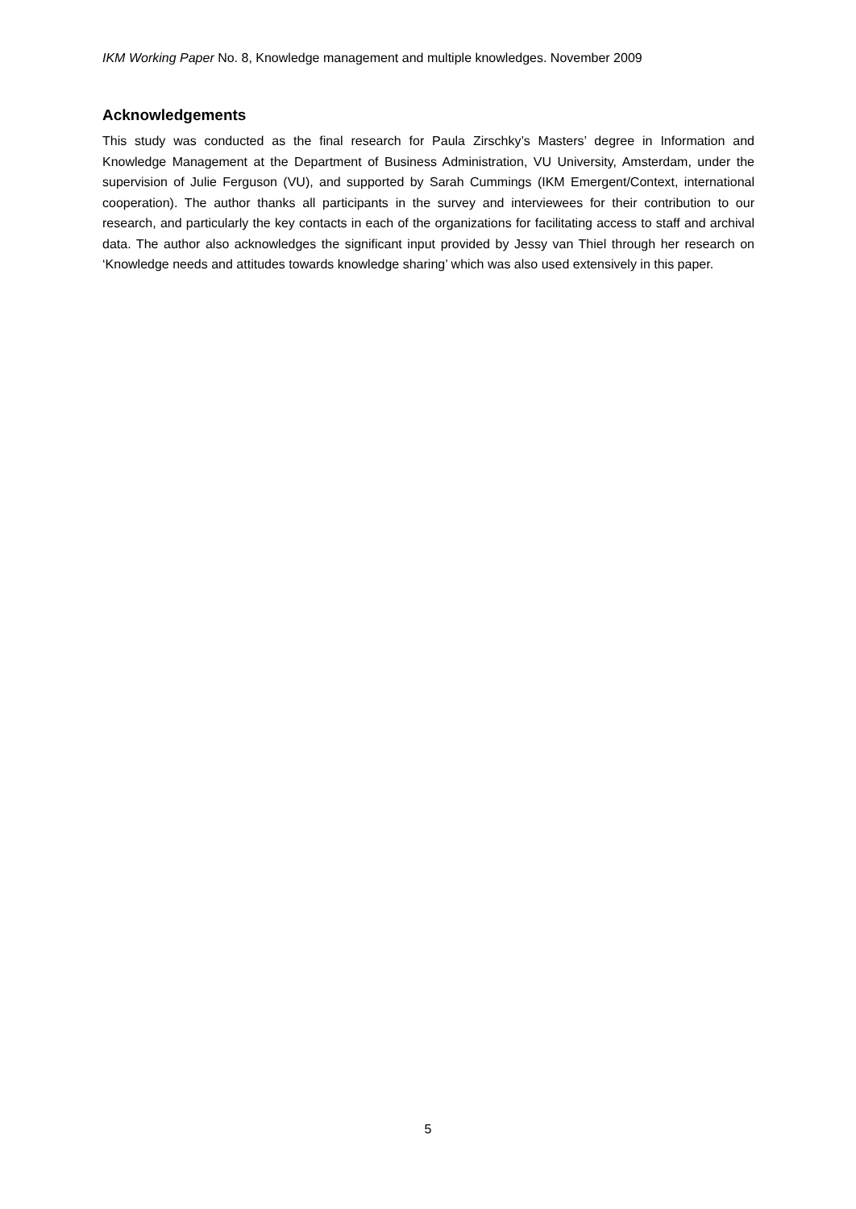IKM Working Paper No. 8, Knowledge management and multiple knowledges. November 2009
Acknowledgements
This study was conducted as the final research for Paula Zirschky’s Masters’ degree in Information and Knowledge Management at the Department of Business Administration, VU University, Amsterdam, under the supervision of Julie Ferguson (VU), and supported by Sarah Cummings (IKM Emergent/Context, international cooperation). The author thanks all participants in the survey and interviewees for their contribution to our research, and particularly the key contacts in each of the organizations for facilitating access to staff and archival data. The author also acknowledges the significant input provided by Jessy van Thiel through her research on ‘Knowledge needs and attitudes towards knowledge sharing’ which was also used extensively in this paper.
5